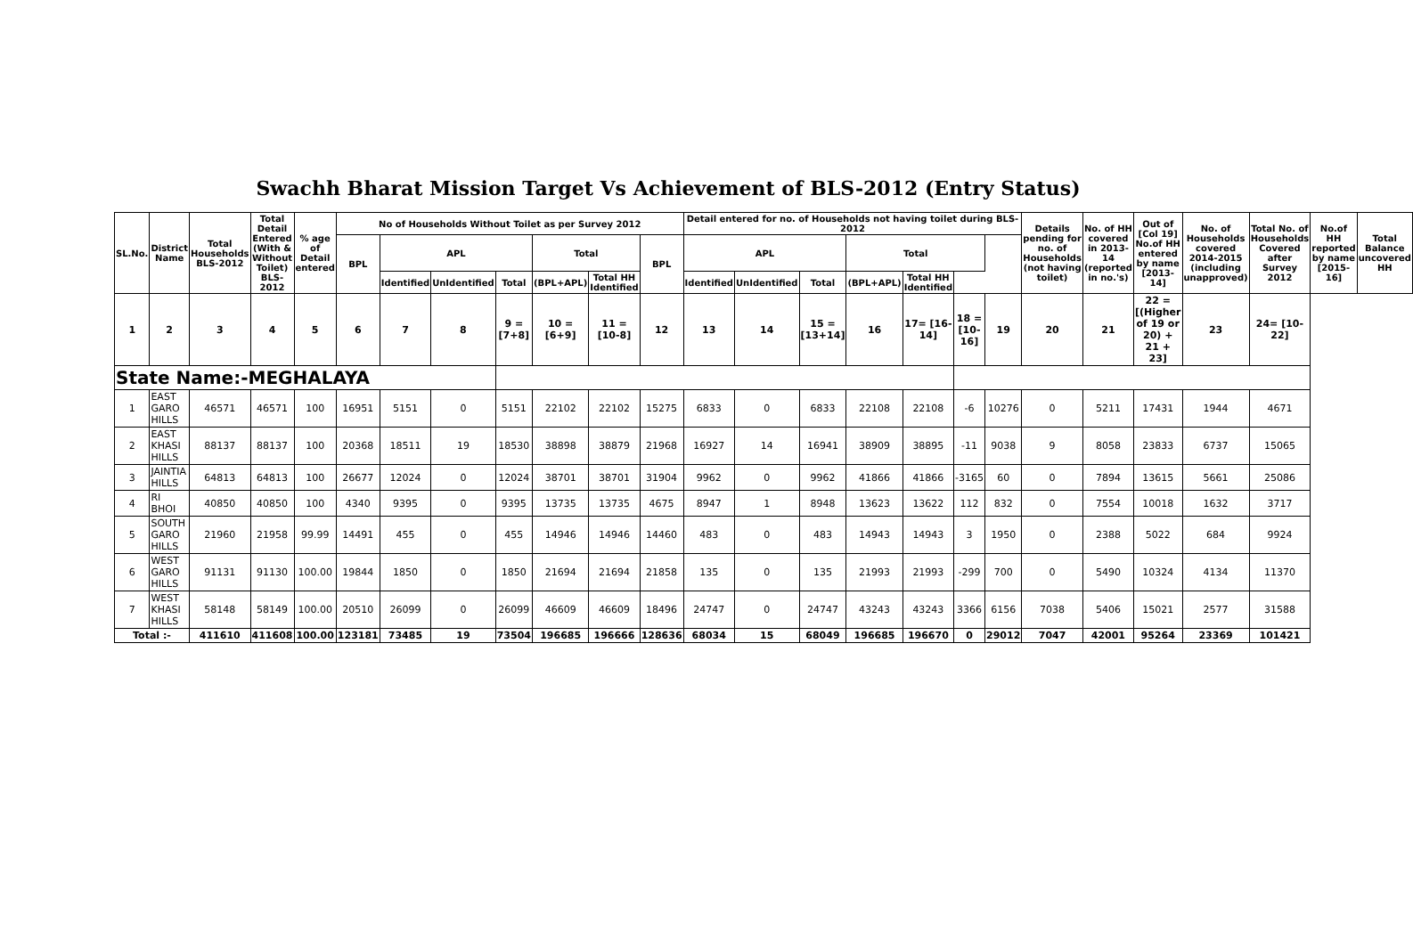Swachh Bharat Mission Target Vs Achievement of BLS-2012 (Entry Status)
| SL.No. | District Name | Total Households BLS-2012 | Total Detail Entered (With & Without Toilet) BLS-2012 | % age of Detail entered | No of Households Without Toilet as per Survey 2012 | | | | | | | Detail entered for no. of Households not having toilet during BLS-2012 | | | | | | | Details pending for no. of Households (not having toilet) | No. of HH covered in 2013-14 (reported in no.'s) | Out of [Col 19] No.of HH entered by name [2013-14] | No. of Households covered 2014-2015 (including unapproved) | Total No. of Households Covered after Survey 2012 | No.of HH reported by name [2015-16] | Total Balance uncovered HH |
| --- | --- | --- | --- | --- | --- | --- | --- | --- | --- | --- | --- | --- | --- | --- | --- | --- | --- | --- | --- | --- | --- | --- | --- | --- | --- |
| | | | | | BPL | APL | | | Total | | BPL | APL | | | Total | | | | | | | | | | |
| | | | | | | Identified | UnIdentified | Total | (BPL+APL) | Total HH Identified | | Identified | UnIdentified | Total | (BPL+APL) | Total HH Identified | | | | | | | | | |
| 1 | 2 | 3 | 4 | 5 | 6 | 7 | 8 | 9 = [7+8] | 10 = [6+9] | 11 = [10-8] | 12 | 13 | 14 | 15 = [13+14] | 16 | 17= [16-14] | 18 = [10-16] | 19 | 20 | 21 | 22 = [(Higher of 19 or 20) + 21 + 23] | 23 | 24= [10-22] | | |
| State Name:-MEGHALAYA | | | | | | | | | | | | | | | | | | | | | | | | | |
| 1 | EAST GARO HILLS | 46571 | 46571 | 100 | 16951 | 5151 | 0 | 5151 | 22102 | 22102 | 15275 | 6833 | 0 | 6833 | 22108 | 22108 | -6 | 10276 | 0 | 5211 | 17431 | 1944 | 4671 | | |
| 2 | EAST KHASI HILLS | 88137 | 88137 | 100 | 20368 | 18511 | 19 | 18530 | 38898 | 38879 | 21968 | 16927 | 14 | 16941 | 38909 | 38895 | -11 | 9038 | 9 | 8058 | 23833 | 6737 | 15065 | | |
| 3 | JAINTIA HILLS | 64813 | 64813 | 100 | 26677 | 12024 | 0 | 12024 | 38701 | 38701 | 31904 | 9962 | 0 | 9962 | 41866 | 41866 | -3165 | 60 | 0 | 7894 | 13615 | 5661 | 25086 | | |
| 4 | RI BHOI | 40850 | 40850 | 100 | 4340 | 9395 | 0 | 9395 | 13735 | 13735 | 4675 | 8947 | 1 | 8948 | 13623 | 13622 | 112 | 832 | 0 | 7554 | 10018 | 1632 | 3717 | | |
| 5 | SOUTH GARO HILLS | 21960 | 21958 | 99.99 | 14491 | 455 | 0 | 455 | 14946 | 14946 | 14460 | 483 | 0 | 483 | 14943 | 14943 | 3 | 1950 | 0 | 2388 | 5022 | 684 | 9924 | | |
| 6 | WEST GARO HILLS | 91131 | 91130 | 100.00 | 19844 | 1850 | 0 | 1850 | 21694 | 21694 | 21858 | 135 | 0 | 135 | 21993 | 21993 | -299 | 700 | 0 | 5490 | 10324 | 4134 | 11370 | | |
| 7 | WEST KHASI HILLS | 58148 | 58149 | 100.00 | 20510 | 26099 | 0 | 26099 | 46609 | 46609 | 18496 | 24747 | 0 | 24747 | 43243 | 43243 | 3366 | 6156 | 7038 | 5406 | 15021 | 2577 | 31588 | | |
| Total :- | | 411610 | 411608 | 100.00 | 123181 | 73485 | 19 | 73504 | 196685 | 196666 | 128636 | 68034 | 15 | 68049 | 196685 | 196670 | 0 | 29012 | 7047 | 42001 | 95264 | 23369 | 101421 | | |